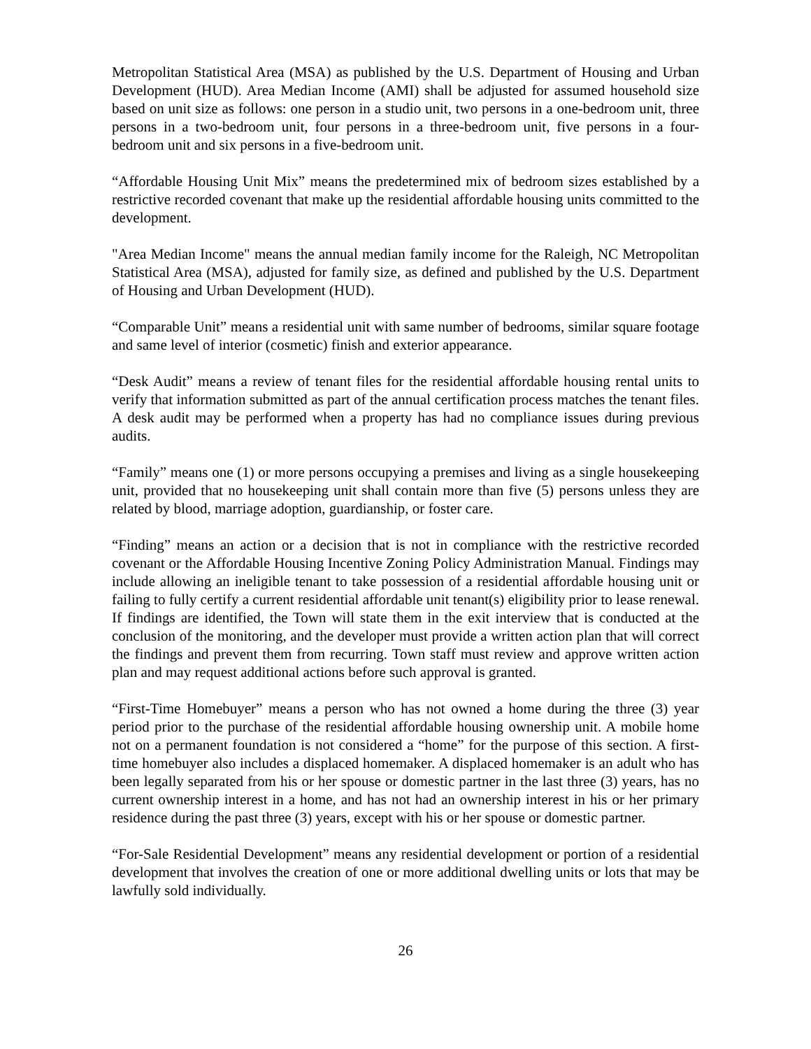Metropolitan Statistical Area (MSA) as published by the U.S. Department of Housing and Urban Development (HUD). Area Median Income (AMI) shall be adjusted for assumed household size based on unit size as follows: one person in a studio unit, two persons in a one-bedroom unit, three persons in a two-bedroom unit, four persons in a three-bedroom unit, five persons in a four-bedroom unit and six persons in a five-bedroom unit.
“Affordable Housing Unit Mix” means the predetermined mix of bedroom sizes established by a restrictive recorded covenant that make up the residential affordable housing units committed to the development.
"Area Median Income" means the annual median family income for the Raleigh, NC Metropolitan Statistical Area (MSA), adjusted for family size, as defined and published by the U.S. Department of Housing and Urban Development (HUD).
“Comparable Unit” means a residential unit with same number of bedrooms, similar square footage and same level of interior (cosmetic) finish and exterior appearance.
“Desk Audit” means a review of tenant files for the residential affordable housing rental units to verify that information submitted as part of the annual certification process matches the tenant files. A desk audit may be performed when a property has had no compliance issues during previous audits.
“Family” means one (1) or more persons occupying a premises and living as a single housekeeping unit, provided that no housekeeping unit shall contain more than five (5) persons unless they are related by blood, marriage adoption, guardianship, or foster care.
“Finding” means an action or a decision that is not in compliance with the restrictive recorded covenant or the Affordable Housing Incentive Zoning Policy Administration Manual. Findings may include allowing an ineligible tenant to take possession of a residential affordable housing unit or failing to fully certify a current residential affordable unit tenant(s) eligibility prior to lease renewal. If findings are identified, the Town will state them in the exit interview that is conducted at the conclusion of the monitoring, and the developer must provide a written action plan that will correct the findings and prevent them from recurring. Town staff must review and approve written action plan and may request additional actions before such approval is granted.
“First-Time Homebuyer” means a person who has not owned a home during the three (3) year period prior to the purchase of the residential affordable housing ownership unit. A mobile home not on a permanent foundation is not considered a “home” for the purpose of this section. A first-time homebuyer also includes a displaced homemaker. A displaced homemaker is an adult who has been legally separated from his or her spouse or domestic partner in the last three (3) years, has no current ownership interest in a home, and has not had an ownership interest in his or her primary residence during the past three (3) years, except with his or her spouse or domestic partner.
“For-Sale Residential Development” means any residential development or portion of a residential development that involves the creation of one or more additional dwelling units or lots that may be lawfully sold individually.
26